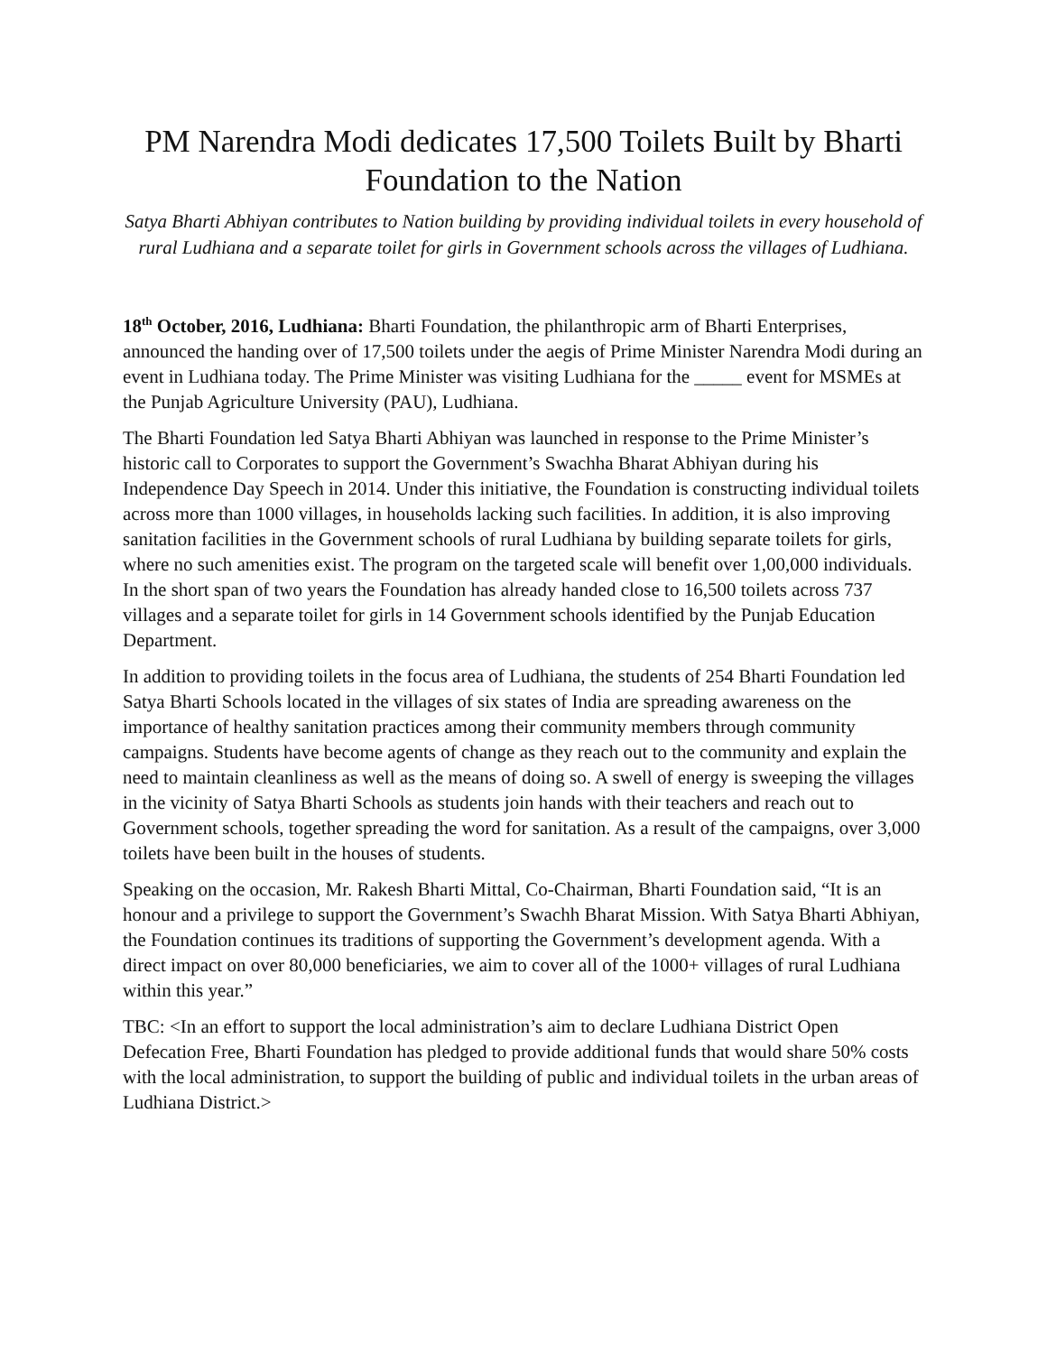PM Narendra Modi dedicates 17,500 Toilets Built by Bharti Foundation to the Nation
Satya Bharti Abhiyan contributes to Nation building by providing individual toilets in every household of rural Ludhiana and a separate toilet for girls in Government schools across the villages of Ludhiana.
18<sup>th</sup> October, 2016, Ludhiana: Bharti Foundation, the philanthropic arm of Bharti Enterprises, announced the handing over of 17,500 toilets under the aegis of Prime Minister Narendra Modi during an event in Ludhiana today. The Prime Minister was visiting Ludhiana for the _____ event for MSMEs at the Punjab Agriculture University (PAU), Ludhiana.
The Bharti Foundation led Satya Bharti Abhiyan was launched in response to the Prime Minister’s historic call to Corporates to support the Government’s Swachha Bharat Abhiyan during his Independence Day Speech in 2014. Under this initiative, the Foundation is constructing individual toilets across more than 1000 villages, in households lacking such facilities. In addition, it is also improving sanitation facilities in the Government schools of rural Ludhiana by building separate toilets for girls, where no such amenities exist. The program on the targeted scale will benefit over 1,00,000 individuals. In the short span of two years the Foundation has already handed close to 16,500 toilets across 737 villages and a separate toilet for girls in 14 Government schools identified by the Punjab Education Department.
In addition to providing toilets in the focus area of Ludhiana, the students of 254 Bharti Foundation led Satya Bharti Schools located in the villages of six states of India are spreading awareness on the importance of healthy sanitation practices among their community members through community campaigns. Students have become agents of change as they reach out to the community and explain the need to maintain cleanliness as well as the means of doing so. A swell of energy is sweeping the villages in the vicinity of Satya Bharti Schools as students join hands with their teachers and reach out to Government schools, together spreading the word for sanitation. As a result of the campaigns, over 3,000 toilets have been built in the houses of students.
Speaking on the occasion, Mr. Rakesh Bharti Mittal, Co-Chairman, Bharti Foundation said, “It is an honour and a privilege to support the Government’s Swachh Bharat Mission. With Satya Bharti Abhiyan, the Foundation continues its traditions of supporting the Government’s development agenda. With a direct impact on over 80,000 beneficiaries, we aim to cover all of the 1000+ villages of rural Ludhiana within this year.”
TBC: <In an effort to support the local administration’s aim to declare Ludhiana District Open Defecation Free, Bharti Foundation has pledged to provide additional funds that would share 50% costs with the local administration, to support the building of public and individual toilets in the urban areas of Ludhiana District.>